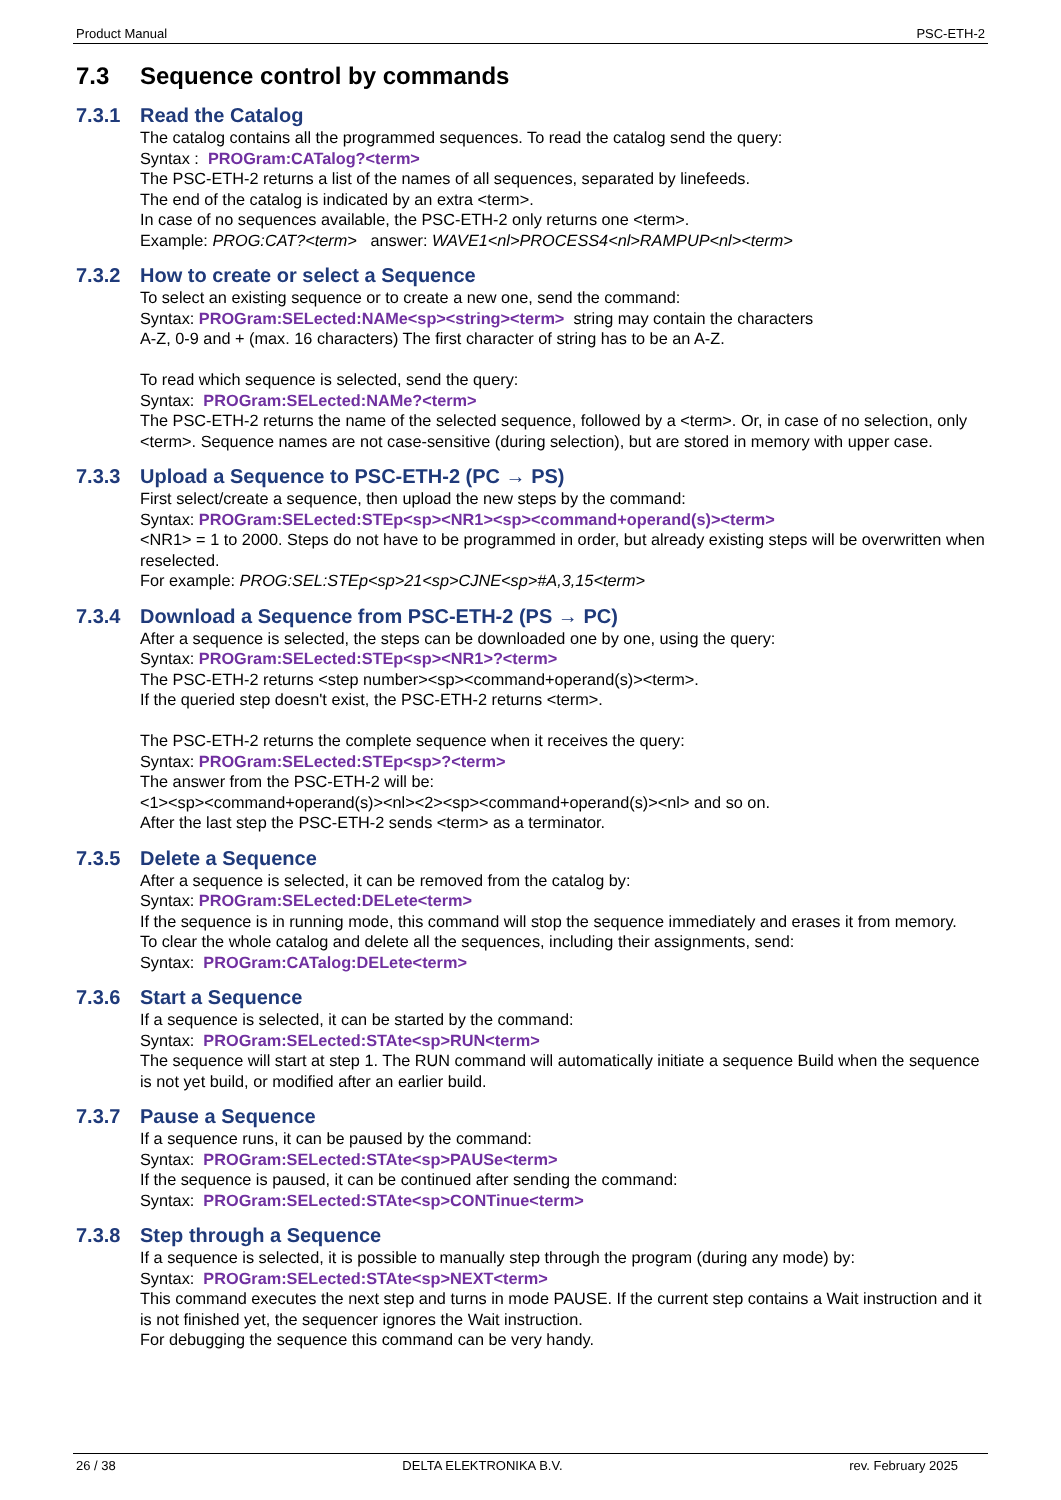Product Manual PSC-ETH-2
7.3 Sequence control by commands
7.3.1 Read the Catalog
The catalog contains all the programmed sequences. To read the catalog send the query:
Syntax : PROGram:CATalog?<term>
The PSC-ETH-2 returns a list of the names of all sequences, separated by linefeeds.
The end of the catalog is indicated by an extra <term>.
In case of no sequences available, the PSC-ETH-2 only returns one <term>.
Example: PROG:CAT?<term> answer: WAVE1<nl>PROCESS4<nl>RAMPUP<nl><term>
7.3.2 How to create or select a Sequence
To select an existing sequence or to create a new one, send the command:
Syntax: PROGram:SELected:NAMe<sp><string><term> string may contain the characters
A-Z, 0-9 and + (max. 16 characters) The first character of string has to be an A-Z.
To read which sequence is selected, send the query:
Syntax: PROGram:SELected:NAMe?<term>
The PSC-ETH-2 returns the name of the selected sequence, followed by a <term>. Or, in case of no selection, only <term>. Sequence names are not case-sensitive (during selection), but are stored in memory with upper case.
7.3.3 Upload a Sequence to PSC-ETH-2 (PC → PS)
First select/create a sequence, then upload the new steps by the command:
Syntax: PROGram:SELected:STEp<sp><NR1><sp><command+operand(s)><term>
<NR1> = 1 to 2000. Steps do not have to be programmed in order, but already existing steps will be overwritten when reselected.
For example: PROG:SEL:STEp<sp>21<sp>CJNE<sp>#A,3,15<term>
7.3.4 Download a Sequence from PSC-ETH-2 (PS → PC)
After a sequence is selected, the steps can be downloaded one by one, using the query:
Syntax: PROGram:SELected:STEp<sp><NR1>?<term>
The PSC-ETH-2 returns <step number><sp><command+operand(s)><term>.
If the queried step doesn't exist, the PSC-ETH-2 returns <term>.
The PSC-ETH-2 returns the complete sequence when it receives the query:
Syntax: PROGram:SELected:STEp<sp>?<term>
The answer from the PSC-ETH-2 will be:
<1><sp><command+operand(s)><nl><2><sp><command+operand(s)><nl> and so on.
After the last step the PSC-ETH-2 sends <term> as a terminator.
7.3.5 Delete a Sequence
After a sequence is selected, it can be removed from the catalog by:
Syntax: PROGram:SELected:DELete<term>
If the sequence is in running mode, this command will stop the sequence immediately and erases it from memory.
To clear the whole catalog and delete all the sequences, including their assignments, send:
Syntax: PROGram:CATalog:DELete<term>
7.3.6 Start a Sequence
If a sequence is selected, it can be started by the command:
Syntax: PROGram:SELected:STAte<sp>RUN<term>
The sequence will start at step 1. The RUN command will automatically initiate a sequence Build when the sequence is not yet build, or modified after an earlier build.
7.3.7 Pause a Sequence
If a sequence runs, it can be paused by the command:
Syntax: PROGram:SELected:STAte<sp>PAUSe<term>
If the sequence is paused, it can be continued after sending the command:
Syntax: PROGram:SELected:STAte<sp>CONTinue<term>
7.3.8 Step through a Sequence
If a sequence is selected, it is possible to manually step through the program (during any mode) by:
Syntax: PROGram:SELected:STAte<sp>NEXT<term>
This command executes the next step and turns in mode PAUSE. If the current step contains a Wait instruction and it is not finished yet, the sequencer ignores the Wait instruction.
For debugging the sequence this command can be very handy.
26 / 38 DELTA ELEKTRONIKA B.V. rev. February 2025